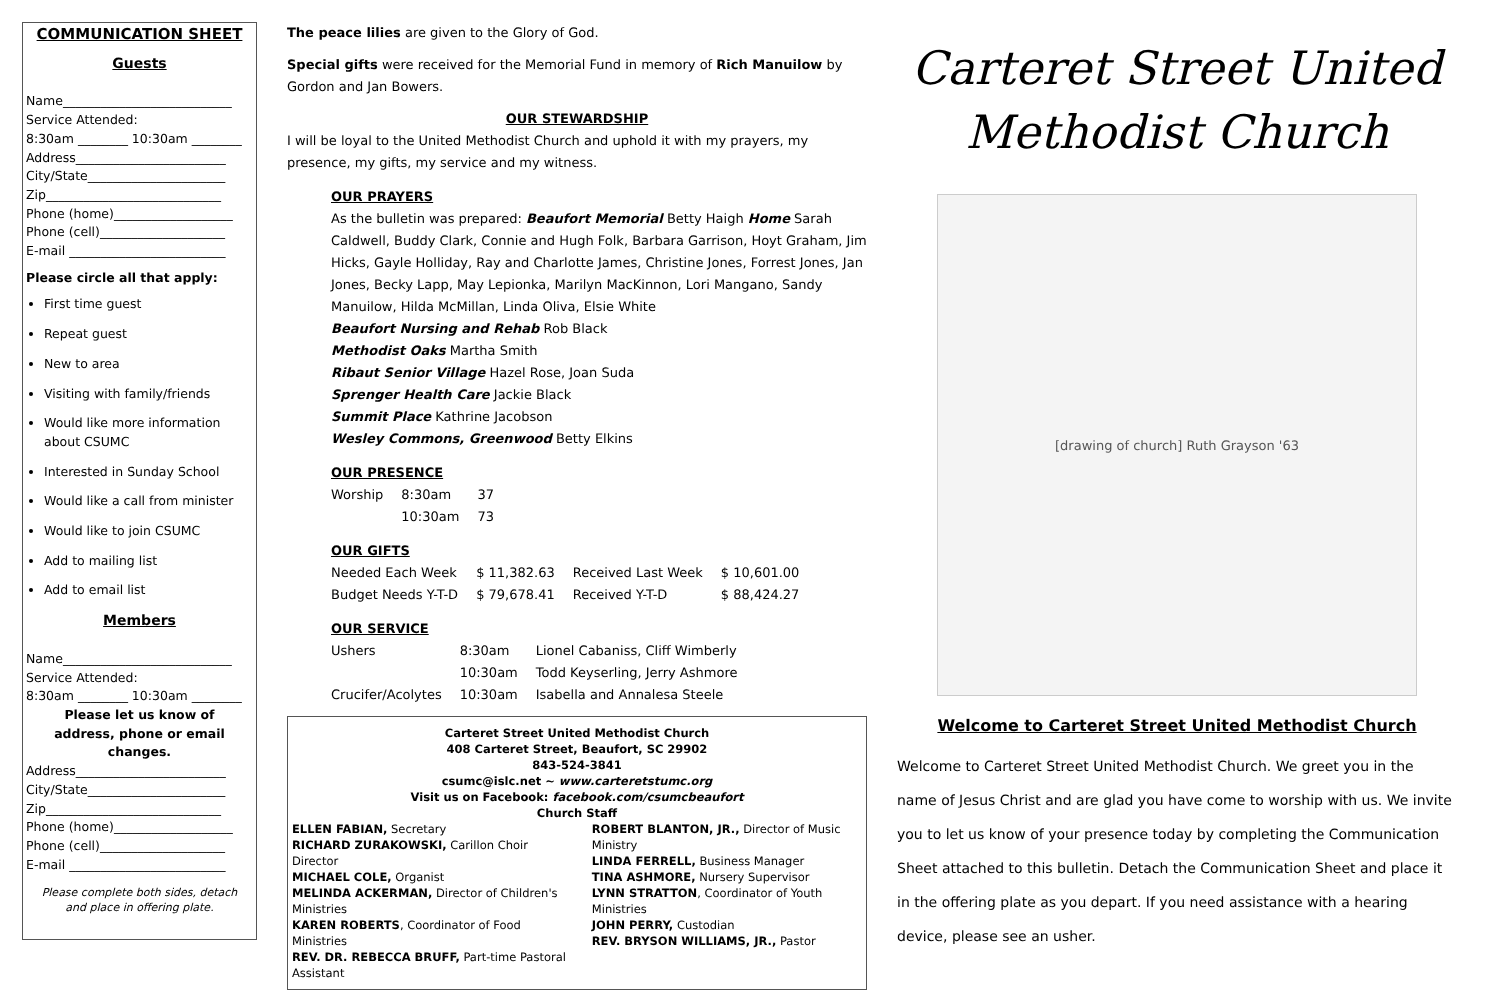COMMUNICATION SHEET
Guests
Name___________________________
Service Attended:
8:30am ________ 10:30am ________
Address________________________
City/State______________________
Zip____________________________
Phone (home)___________________
Phone (cell)____________________
E-mail _________________________
Please circle all that apply:
First time guest
Repeat guest
New to area
Visiting with family/friends
Would like more information about CSUMC
Interested in Sunday School
Would like a call from minister
Would like to join CSUMC
Add to mailing list
Add to email list
Members
Name___________________________
Service Attended:
8:30am ________ 10:30am ________
Please let us know of
address, phone or email changes.
Address________________________
City/State______________________
Zip____________________________
Phone (home)___________________
Phone (cell)____________________
E-mail _________________________
Please complete both sides, detach
and place in offering plate.
The peace lilies are given to the Glory of God.
Special gifts were received for the Memorial Fund in memory of Rich Manuilow by Gordon and Jan Bowers.
OUR STEWARDSHIP
I will be loyal to the United Methodist Church and uphold it with my prayers, my presence, my gifts, my service and my witness.
OUR PRAYERS
As the bulletin was prepared: Beaufort Memorial Betty Haigh Home Sarah Caldwell, Buddy Clark, Connie and Hugh Folk, Barbara Garrison, Hoyt Graham, Jim Hicks, Gayle Holliday, Ray and Charlotte James, Christine Jones, Forrest Jones, Jan Jones, Becky Lapp, May Lepionka, Marilyn MacKinnon, Lori Mangano, Sandy Manuilow, Hilda McMillan, Linda Oliva, Elsie White
Beaufort Nursing and Rehab Rob Black
Methodist Oaks Martha Smith
Ribaut Senior Village Hazel Rose, Joan Suda
Sprenger Health Care Jackie Black
Summit Place Kathrine Jacobson
Wesley Commons, Greenwood Betty Elkins
OUR PRESENCE
| Worship | 8:30am | 37 |
| | 10:30am | 73 |
OUR GIFTS
| Needed Each Week | $ 11,382.63 | Received Last Week | $ 10,601.00 |
| Budget Needs Y-T-D | $ 79,678.41 | Received Y-T-D | $ 88,424.27 |
OUR SERVICE
| Ushers | 8:30am | Lionel Cabaniss, Cliff Wimberly |
| | 10:30am | Todd Keyserling, Jerry Ashmore |
| Crucifer/Acolytes | 10:30am | Isabella and Annalesa Steele |
Carteret Street United Methodist Church
408 Carteret Street, Beaufort, SC 29902
843-524-3841
csumc@islc.net ~ www.carteretstumc.org
Visit us on Facebook: facebook.com/csumcbeaufort
Church Staff
| ELLEN FABIAN, Secretary RICHARD ZURAKOWSKI, Carillon Choir Director MICHAEL COLE, Organist MELINDA ACKERMAN, Director of Children's Ministries KAREN ROBERTS , Coordinator of Food Ministries REV. DR. REBECCA BRUFF, Part-time Pastoral Assistant | ROBERT BLANTON, JR., Director of Music Ministry LINDA FERRELL, Business Manager TINA ASHMORE, Nursery Supervisor LYNN STRATTON , Coordinator of Youth Ministries JOHN PERRY, Custodian REV. BRYSON WILLIAMS, JR., Pastor |
Carteret Street United
Methodist Church
[drawing of church] Ruth Grayson '63
Welcome to Carteret Street United Methodist Church
Welcome to Carteret Street United Methodist Church. We greet you in the name of Jesus Christ and are glad you have come to worship with us. We invite you to let us know of your presence today by completing the Communication Sheet attached to this bulletin. Detach the Communication Sheet and place it in the offering plate as you depart. If you need assistance with a hearing device, please see an usher.